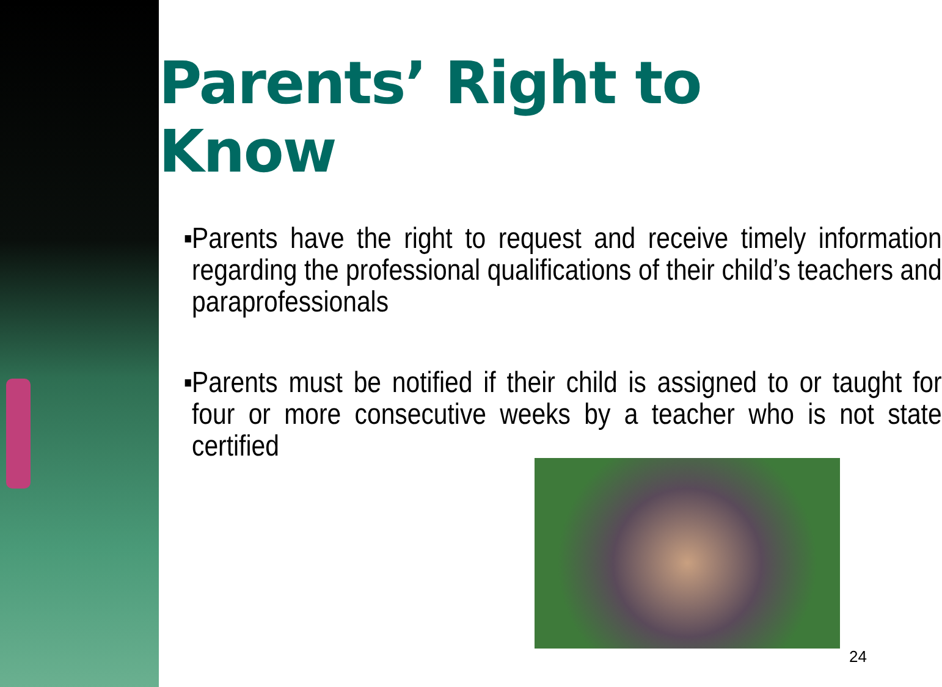Parents’ Right to Know
▪ Parents have the right to request and receive timely information regarding the professional qualifications of their child’s teachers and paraprofessionals
▪ Parents must be notified if their child is assigned to or taught for four or more consecutive weeks by a teacher who is not state certified
24